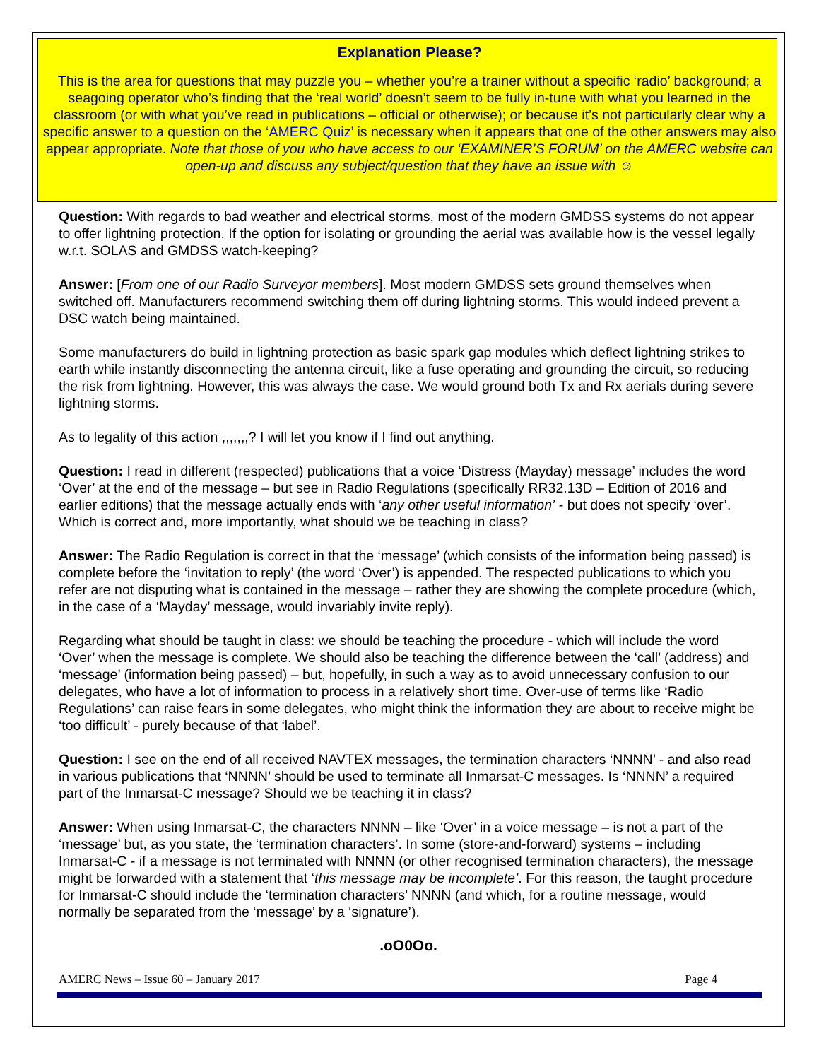Explanation Please?
This is the area for questions that may puzzle you – whether you’re a trainer without a specific ‘radio’ background; a seagoing operator who’s finding that the ‘real world’ doesn’t seem to be fully in-tune with what you learned in the classroom (or with what you’ve read in publications – official or otherwise); or because it’s not particularly clear why a specific answer to a question on the ‘AMERC Quiz’ is necessary when it appears that one of the other answers may also appear appropriate. Note that those of you who have access to our ‘EXAMINER’S FORUM’ on the AMERC website can open-up and discuss any subject/question that they have an issue with ☺
Question: With regards to bad weather and electrical storms, most of the modern GMDSS systems do not appear to offer lightning protection. If the option for isolating or grounding the aerial was available how is the vessel legally w.r.t. SOLAS and GMDSS watch-keeping?
Answer: [From one of our Radio Surveyor members]. Most modern GMDSS sets ground themselves when switched off. Manufacturers recommend switching them off during lightning storms. This would indeed prevent a DSC watch being maintained.
Some manufacturers do build in lightning protection as basic spark gap modules which deflect lightning strikes to earth while instantly disconnecting the antenna circuit, like a fuse operating and grounding the circuit, so reducing the risk from lightning. However, this was always the case. We would ground both Tx and Rx aerials during severe lightning storms.
As to legality of this action ,,,,,,,? I will let you know if I find out anything.
Question: I read in different (respected) publications that a voice ‘Distress (Mayday) message’ includes the word ‘Over’ at the end of the message – but see in Radio Regulations (specifically RR32.13D – Edition of 2016 and earlier editions) that the message actually ends with ‘any other useful information’ - but does not specify ‘over’. Which is correct and, more importantly, what should we be teaching in class?
Answer: The Radio Regulation is correct in that the ‘message’ (which consists of the information being passed) is complete before the ‘invitation to reply’ (the word ‘Over’) is appended. The respected publications to which you refer are not disputing what is contained in the message – rather they are showing the complete procedure (which, in the case of a ‘Mayday’ message, would invariably invite reply).
Regarding what should be taught in class: we should be teaching the procedure - which will include the word ‘Over’ when the message is complete. We should also be teaching the difference between the ‘call’ (address) and ‘message’ (information being passed) – but, hopefully, in such a way as to avoid unnecessary confusion to our delegates, who have a lot of information to process in a relatively short time. Over-use of terms like ‘Radio Regulations’ can raise fears in some delegates, who might think the information they are about to receive might be ‘too difficult’ - purely because of that ‘label’.
Question: I see on the end of all received NAVTEX messages, the termination characters ‘NNNN’ - and also read in various publications that ‘NNNN’ should be used to terminate all Inmarsat-C messages. Is ‘NNNN’ a required part of the Inmarsat-C message? Should we be teaching it in class?
Answer: When using Inmarsat-C, the characters NNNN – like ‘Over’ in a voice message – is not a part of the ‘message’ but, as you state, the ‘termination characters’. In some (store-and-forward) systems – including Inmarsat-C - if a message is not terminated with NNNN (or other recognised termination characters), the message might be forwarded with a statement that ‘this message may be incomplete’. For this reason, the taught procedure for Inmarsat-C should include the ‘termination characters’ NNNN (and which, for a routine message, would normally be separated from the ‘message’ by a ‘signature’).
.oO0Oo.
AMERC News – Issue 60 – January 2017 Page 4